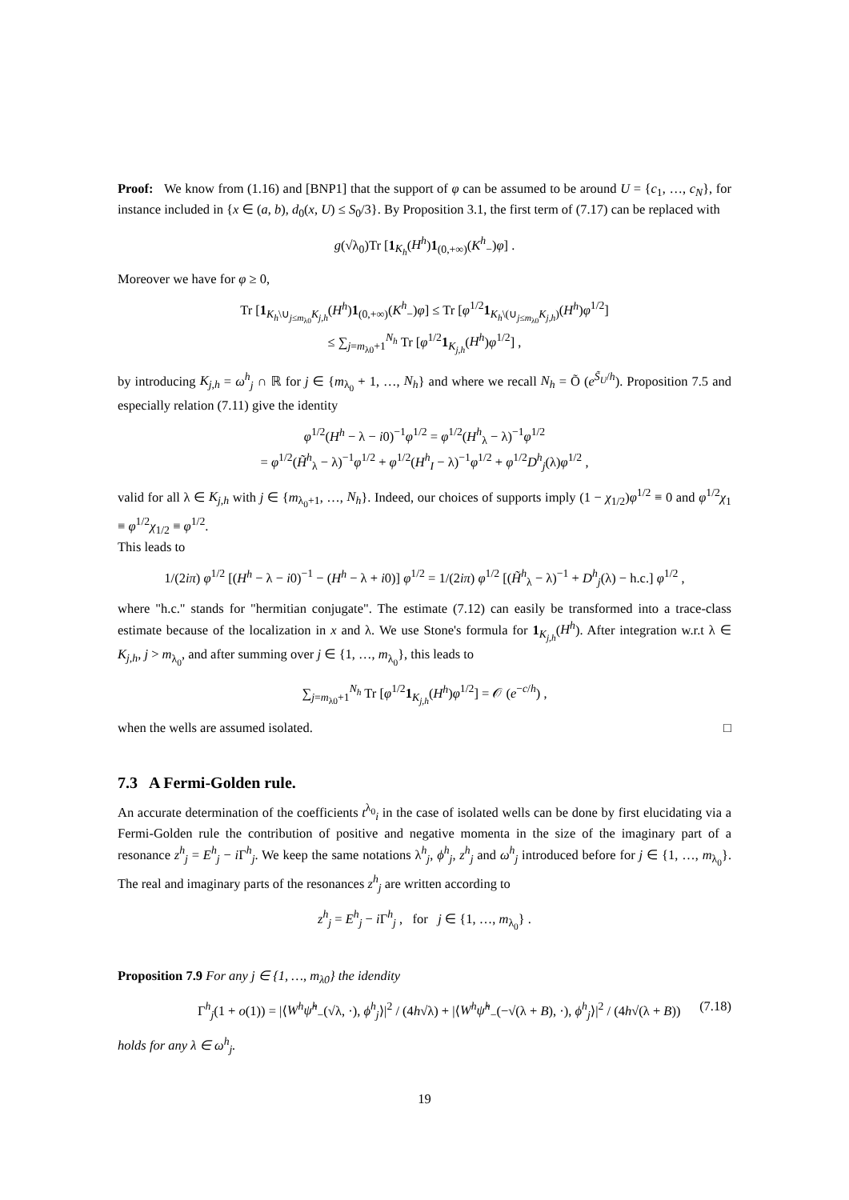Proof: We know from (1.16) and [BNP1] that the support of φ can be assumed to be around U = {c<sub>1</sub>, …, c<sub>N</sub>}, for instance included in {x ∈ (a, b), d<sub>0</sub>(x, U) ≤ S<sub>0</sub>/3}. By Proposition 3.1, the first term of (7.17) can be replaced with
g(√λ<sub>0</sub>)Tr [1<sub>K<sub>h</sub></sub>(H<sup>h</sup>)1<sub>(0,+∞)</sub>(K<sup>h</sup><sub>−</sub>)φ] .
Moreover we have for φ ≥ 0,
Tr [1<sub>K<sub>h</sub>\∪<sub>j≤m<sub>λ0</sub></sub>K<sub>j,h</sub></sub>(H<sup>h</sup>)1<sub>(0,+∞)</sub>(K<sup>h</sup><sub>−</sub>)φ] ≤ Tr [φ<sup>1/2</sup>1<sub>K<sub>h</sub>\(∪<sub>j≤m<sub>λ0</sub></sub>K<sub>j,h</sub>)</sub>(H<sup>h</sup>)φ<sup>1/2</sup>]
≤ ∑<sub>j=m<sub>λ0</sub>+1</sub><sup>N<sub>h</sub></sup> Tr [φ<sup>1/2</sup>1<sub>K<sub>j,h</sub></sub>(H<sup>h</sup>)φ<sup>1/2</sup>] ,
by introducing K<sub>j,h</sub> = ω<sup>h</sup><sub>j</sub> ∩ ℝ for j ∈ {m<sub>λ<sub>0</sub></sub> + 1, …, N<sub>h</sub>} and where we recall N<sub>h</sub> = Õ (e<sup>S̃<sub>U</sub>/h</sup>). Proposition 7.5 and especially relation (7.11) give the identity
φ<sup>1/2</sup>(H<sup>h</sup> − λ − i0)<sup>−1</sup>φ<sup>1/2</sup> = φ<sup>1/2</sup>(H<sup>h</sup><sub>λ</sub> − λ)<sup>−1</sup>φ<sup>1/2</sup>
= φ<sup>1/2</sup>(H̃<sup>h</sup><sub>λ</sub> − λ)<sup>−1</sup>φ<sup>1/2</sup> + φ<sup>1/2</sup>(H<sup>h</sup><sub>I</sub> − λ)<sup>−1</sup>φ<sup>1/2</sup> + φ<sup>1/2</sup>D<sup>h</sup><sub>j</sub>(λ)φ<sup>1/2</sup> ,
valid for all λ ∈ K<sub>j,h</sub> with j ∈ {m<sub>λ<sub>0</sub>+1</sub>, …, N<sub>h</sub>}. Indeed, our choices of supports imply (1 − χ<sub>1/2</sub>)φ<sup>1/2</sup> ≡ 0 and φ<sup>1/2</sup>χ<sub>1</sub> ≡ φ<sup>1/2</sup>χ<sub>1/2</sub> ≡ φ<sup>1/2</sup>.
This leads to
1/(2iπ) φ<sup>1/2</sup> [(H<sup>h</sup> − λ − i0)<sup>−1</sup> − (H<sup>h</sup> − λ + i0)] φ<sup>1/2</sup> = 1/(2iπ) φ<sup>1/2</sup> [(H̃<sup>h</sup><sub>λ</sub> − λ)<sup>−1</sup> + D<sup>h</sup><sub>j</sub>(λ) − h.c.] φ<sup>1/2</sup> ,
where "h.c." stands for "hermitian conjugate". The estimate (7.12) can easily be transformed into a trace-class estimate because of the localization in x and λ. We use Stone's formula for 1<sub>K<sub>j,h</sub></sub>(H<sup>h</sup>). After integration w.r.t λ ∈ K<sub>j,h</sub>, j > m<sub>λ<sub>0</sub></sub>, and after summing over j ∈ {1, …, m<sub>λ<sub>0</sub></sub>}, this leads to
∑<sub>j=m<sub>λ0</sub>+1</sub><sup>N<sub>h</sub></sup> Tr [φ<sup>1/2</sup>1<sub>K<sub>j,h</sub></sub>(H<sup>h</sup>)φ<sup>1/2</sup>] = 𝒪 (e<sup>−c/h</sup>) ,
when the wells are assumed isolated. □
7.3 A Fermi-Golden rule.
An accurate determination of the coefficients t<sup>λ<sub>0</sub></sup><sub>i</sub> in the case of isolated wells can be done by first elucidating via a Fermi-Golden rule the contribution of positive and negative momenta in the size of the imaginary part of a resonance z<sup>h</sup><sub>j</sub> = E<sup>h</sup><sub>j</sub> − i Γ<sup>h</sup><sub>j</sub>. We keep the same notations λ<sup>h</sup><sub>j</sub>, ϕ<sup>h</sup><sub>j</sub>, z<sup>h</sup><sub>j</sub> and ω<sup>h</sup><sub>j</sub> introduced before for j ∈ {1, …, m<sub>λ<sub>0</sub></sub>}. The real and imaginary parts of the resonances z<sup>h</sup><sub>j</sub> are written according to
z<sup>h</sup><sub>j</sub> = E<sup>h</sup><sub>j</sub> − i Γ<sup>h</sup><sub>j</sub> , for j ∈ {1, …, m<sub>λ<sub>0</sub></sub>} .
Proposition 7.9 For any j ∈ {1, …, m<sub>λ0</sub>} the idendity
Γ<sup>h</sup><sub>j</sub>(1 + o(1)) = |⟨W<sup>h</sup>ψ̃<sup>h</sup><sub>−</sub>(√λ, ·), ϕ<sup>h</sup><sub>j</sub>⟩|<sup>2</sup> / (4h√λ) + |⟨W<sup>h</sup>ψ̃<sup>h</sup><sub>−</sub>(−√(λ + B), ·), ϕ<sup>h</sup><sub>j</sub>⟩|<sup>2</sup> / (4h√(λ + B)) (7.18)
holds for any λ ∈ ω<sup>h</sup><sub>j</sub>.
19